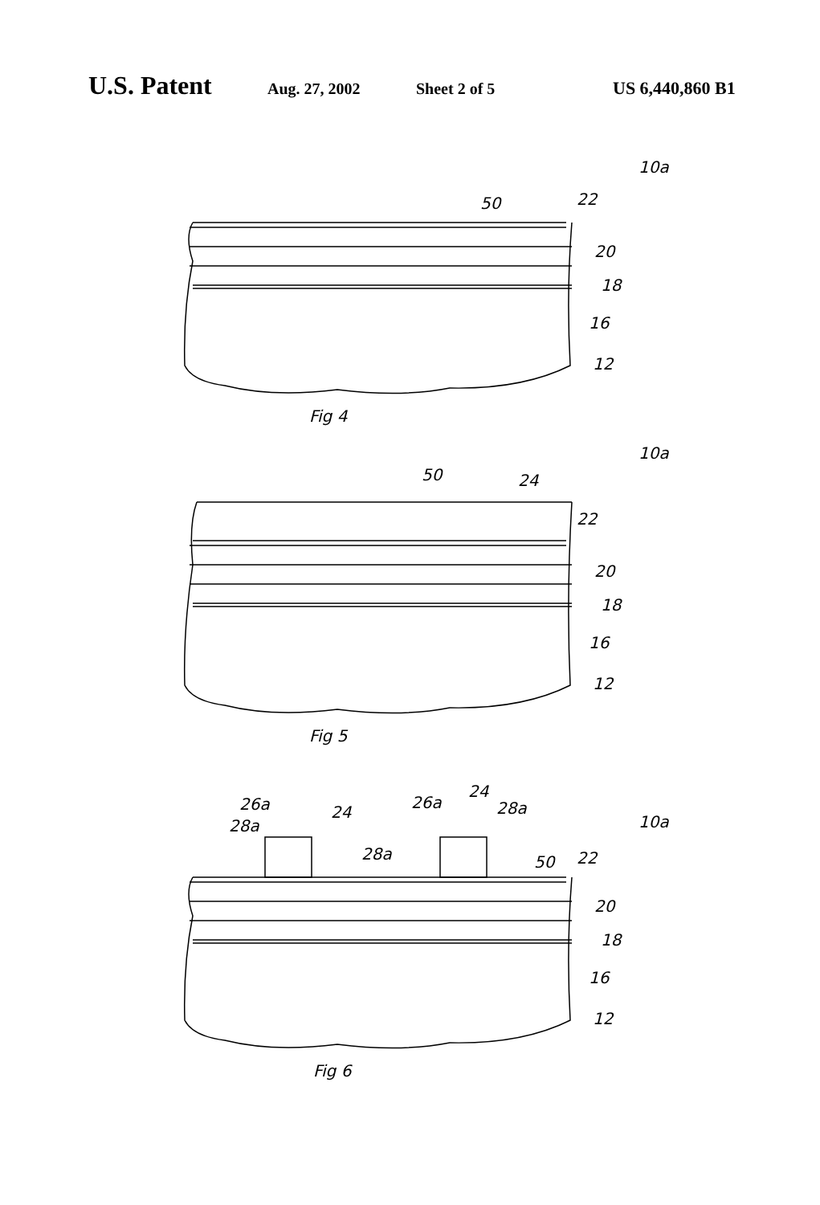U.S. Patent Aug. 27, 2002 Sheet 2 of 5 US 6,440,860 B1
10a
50
22
20
18
16
12
Fig 4
10a
50
24
22
20
18
16
12
Fig 5
10a
26a
24
28a
28a
26a
24
28a
50
22
20
18
16
12
Fig 6